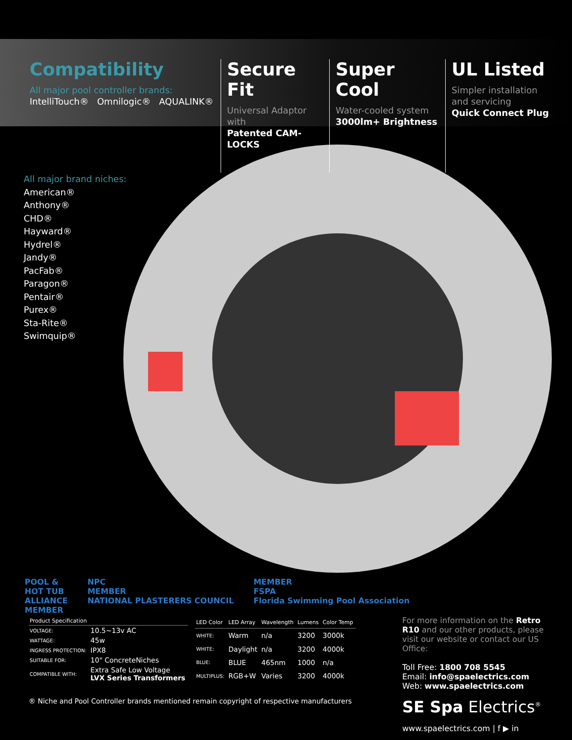Compatibility
All major pool controller brands:
IntelliTouch® Omnilogic® AQUALINK®
Secure Fit
Universal Adaptor with
Patented CAM-LOCKS
Super Cool
Water-cooled system
3000lm+ Brightness
UL Listed
Simpler installation
and servicing
Quick Connect Plug
All major brand niches:
American®
Anthony®
CHD®
Hayward®
Hydrel®
Jandy®
PacFab®
Paragon®
Pentair®
Purex®
Sta-Rite®
Swimquip®
POOL &
HOT TUB
ALLIANCE
MEMBER
NPC
MEMBER
NATIONAL PLASTERERS COUNCIL
MEMBER
FSPA
Florida Swimming Pool Association
| Product Specification | |
| --- | --- |
| VOLTAGE: | 10.5~13v AC |
| WATTAGE: | 45w |
| INGRESS PROTECTION: | IPX8 |
| SUITABLE FOR: | 10" ConcreteNiches |
| COMPATIBLE WITH: | Extra Safe Low Voltage LVX Series Transformers |
| LED Color | LED Array | Wavelength | Lumens | Color Temp |
| --- | --- | --- | --- | --- |
| WHITE: | Warm | n/a | 3200 | 3000k |
| WHITE: | Daylight | n/a | 3200 | 4000k |
| BLUE: | BLUE | 465nm | 1000 | n/a |
| MULTIPLUS: | RGB+W | Varies | 3200 | 4000k |
® Niche and Pool Controller brands mentioned remain copyright of respective manufacturers
For more information on the Retro R10 and our other products, please visit our website or contact our US Office:
Toll Free: 1800 708 5545
Email: info@spaelectrics.com
Web: www.spaelectrics.com
SE Spa Electrics<sup>®</sup>
www.spaelectrics.com | f ▶ in